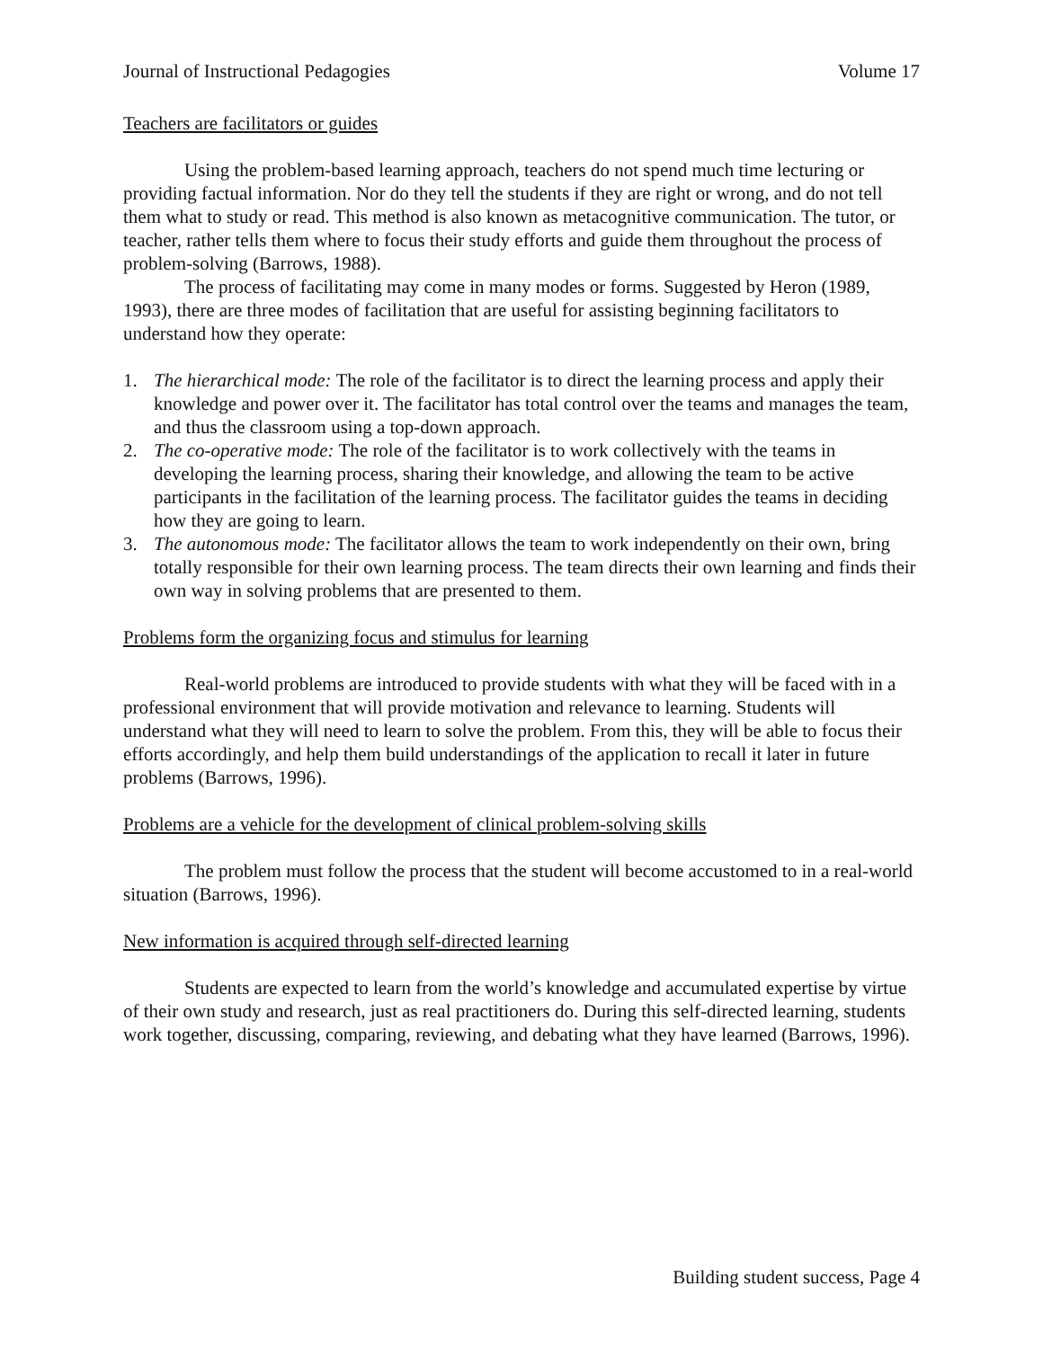Journal of Instructional Pedagogies Volume 17
Teachers are facilitators or guides
Using the problem-based learning approach, teachers do not spend much time lecturing or providing factual information. Nor do they tell the students if they are right or wrong, and do not tell them what to study or read. This method is also known as metacognitive communication. The tutor, or teacher, rather tells them where to focus their study efforts and guide them throughout the process of problem-solving (Barrows, 1988).
The process of facilitating may come in many modes or forms. Suggested by Heron (1989, 1993), there are three modes of facilitation that are useful for assisting beginning facilitators to understand how they operate:
1. The hierarchical mode: The role of the facilitator is to direct the learning process and apply their knowledge and power over it. The facilitator has total control over the teams and manages the team, and thus the classroom using a top-down approach.
2. The co-operative mode: The role of the facilitator is to work collectively with the teams in developing the learning process, sharing their knowledge, and allowing the team to be active participants in the facilitation of the learning process. The facilitator guides the teams in deciding how they are going to learn.
3. The autonomous mode: The facilitator allows the team to work independently on their own, bring totally responsible for their own learning process. The team directs their own learning and finds their own way in solving problems that are presented to them.
Problems form the organizing focus and stimulus for learning
Real-world problems are introduced to provide students with what they will be faced with in a professional environment that will provide motivation and relevance to learning. Students will understand what they will need to learn to solve the problem. From this, they will be able to focus their efforts accordingly, and help them build understandings of the application to recall it later in future problems (Barrows, 1996).
Problems are a vehicle for the development of clinical problem-solving skills
The problem must follow the process that the student will become accustomed to in a real-world situation (Barrows, 1996).
New information is acquired through self-directed learning
Students are expected to learn from the world’s knowledge and accumulated expertise by virtue of their own study and research, just as real practitioners do. During this self-directed learning, students work together, discussing, comparing, reviewing, and debating what they have learned (Barrows, 1996).
Building student success, Page 4